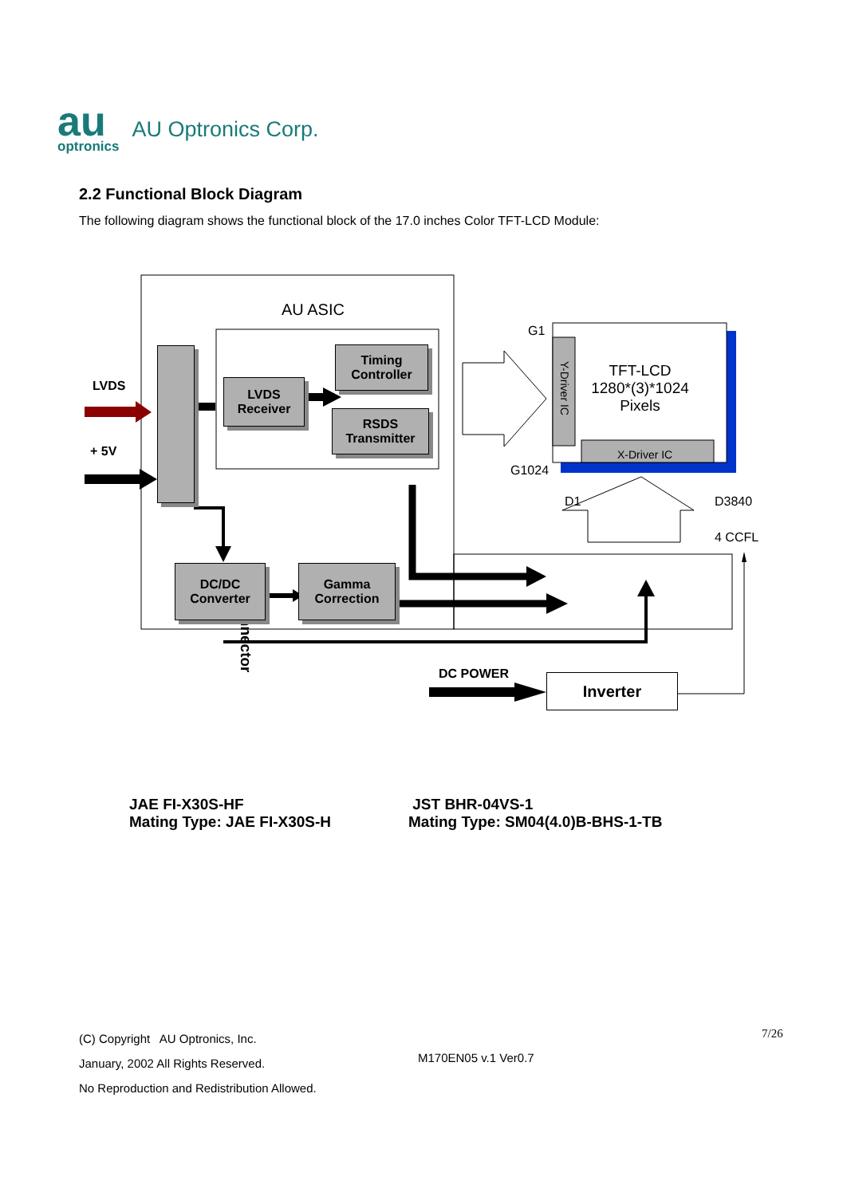au
optronics
AU Optronics Corp.
2.2 Functional Block Diagram
The following diagram shows the functional block of the 17.0 inches Color TFT-LCD Module:
Connector
LVDS
Receiver
Timing
Controller
RSDS
Transmitter
DC/DC
Converter
Gamma
Correction
AU ASIC
LVDS
+ 5V
G1
G1024
Y-Driver IC
TFT-LCD
1280*(3)*1024
Pixels
X-Driver IC
D1 D3840
4 CCFL
DC POWER Inverter
JAE FI-X30S-HF
Mating Type: JAE FI-X30S-H
JST BHR-04VS-1
Mating Type: SM04(4.0)B-BHS-1-TB
(C) Copyright AU Optronics, Inc.
January, 2002 All Rights Reserved.
No Reproduction and Redistribution Allowed.
M170EN05 v.1 Ver0.7
7/26